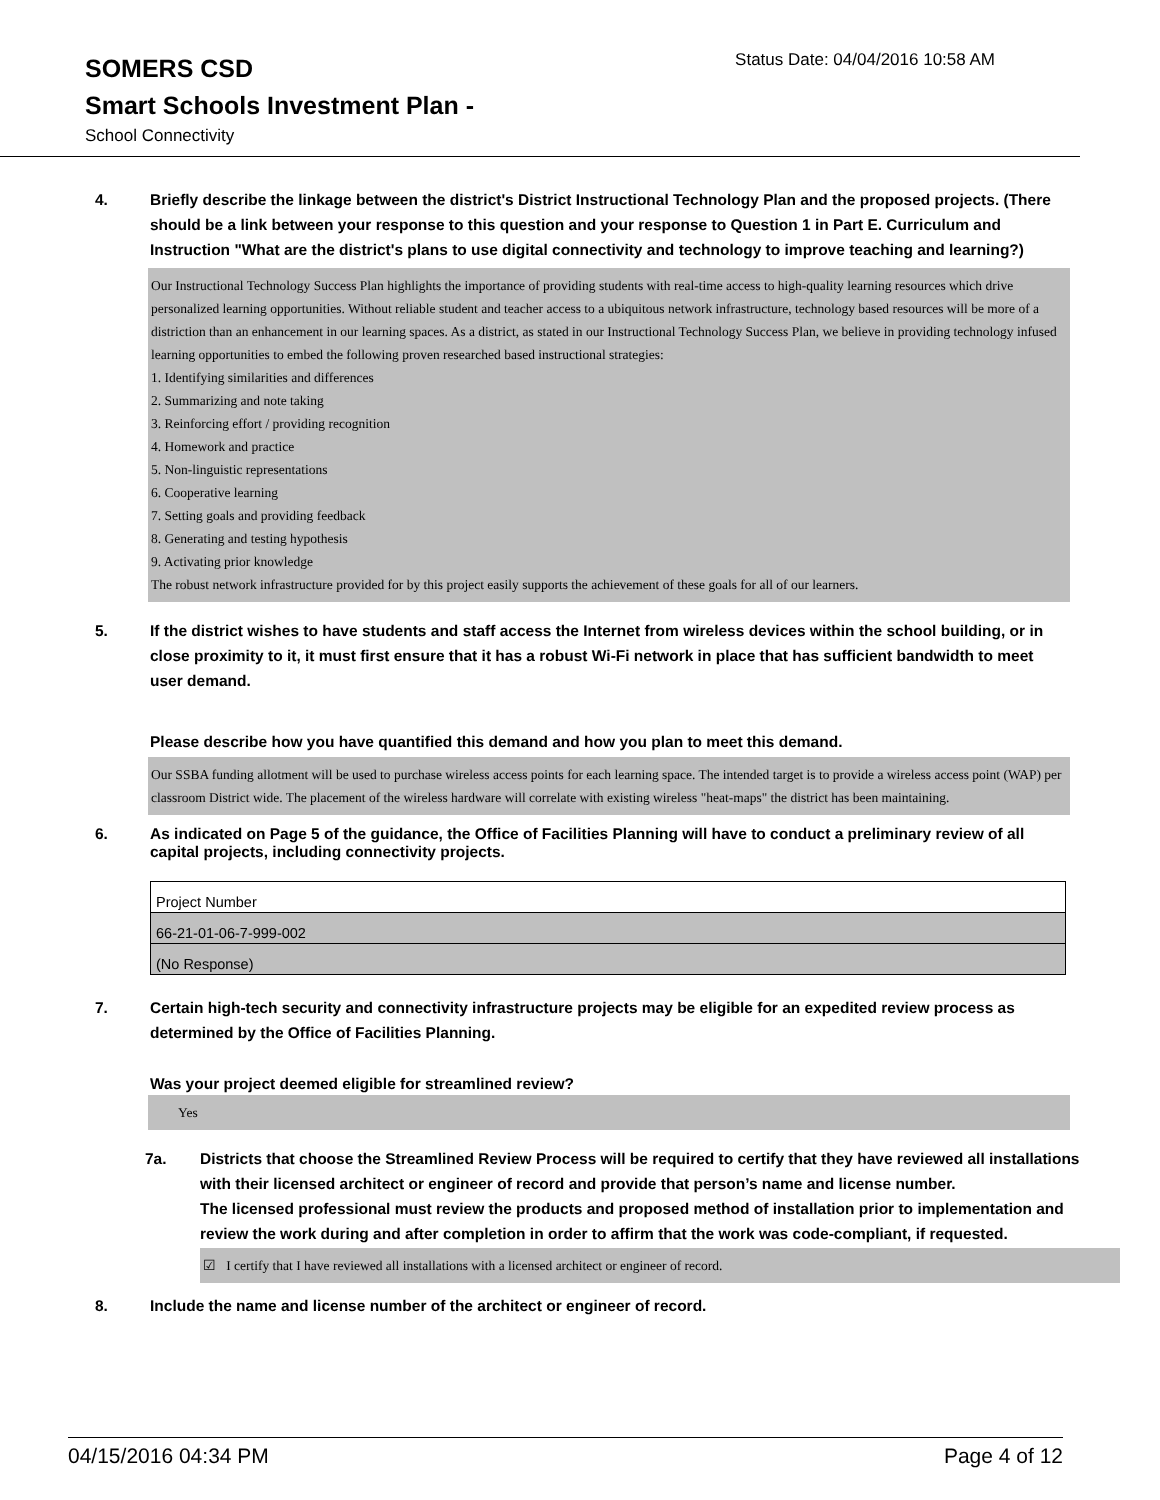SOMERS CSD
Status Date: 04/04/2016 10:58 AM
Smart Schools Investment Plan -
School Connectivity
4. Briefly describe the linkage between the district's District Instructional Technology Plan and the proposed projects. (There should be a link between your response to this question and your response to Question 1 in Part E. Curriculum and Instruction "What are the district's plans to use digital connectivity and technology to improve teaching and learning?)
Our Instructional Technology Success Plan highlights the importance of providing students with real-time access to high-quality learning resources which drive personalized learning opportunities. Without reliable student and teacher access to a ubiquitous network infrastructure, technology based resources will be more of a distriction than an enhancement in our learning spaces. As a district, as stated in our Instructional Technology Success Plan, we believe in providing technology infused learning opportunities to embed the following proven researched based instructional strategies:
1. Identifying similarities and differences
2. Summarizing and note taking
3. Reinforcing effort / providing recognition
4. Homework and practice
5. Non-linguistic representations
6. Cooperative learning
7. Setting goals and providing feedback
8. Generating and testing hypothesis
9. Activating prior knowledge
The robust network infrastructure provided for by this project easily supports the achievement of these goals for all of our learners.
5. If the district wishes to have students and staff access the Internet from wireless devices within the school building, or in close proximity to it, it must first ensure that it has a robust Wi-Fi network in place that has sufficient bandwidth to meet user demand.
Please describe how you have quantified this demand and how you plan to meet this demand.
Our SSBA funding allotment will be used to purchase wireless access points for each learning space. The intended target is to provide a wireless access point (WAP) per classroom District wide. The placement of the wireless hardware will correlate with existing wireless "heat-maps" the district has been maintaining.
6. As indicated on Page 5 of the guidance, the Office of Facilities Planning will have to conduct a preliminary review of all capital projects, including connectivity projects.
| Project Number |
| 66-21-01-06-7-999-002 |
| (No Response) |
7. Certain high-tech security and connectivity infrastructure projects may be eligible for an expedited review process as determined by the Office of Facilities Planning.
Was your project deemed eligible for streamlined review?
Yes
7a. Districts that choose the Streamlined Review Process will be required to certify that they have reviewed all installations with their licensed architect or engineer of record and provide that person’s name and license number.
The licensed professional must review the products and proposed method of installation prior to implementation and review the work during and after completion in order to affirm that the work was code-compliant, if requested.
☑ I certify that I have reviewed all installations with a licensed architect or engineer of record.
8. Include the name and license number of the architect or engineer of record.
04/15/2016 04:34 PM Page 4 of 12